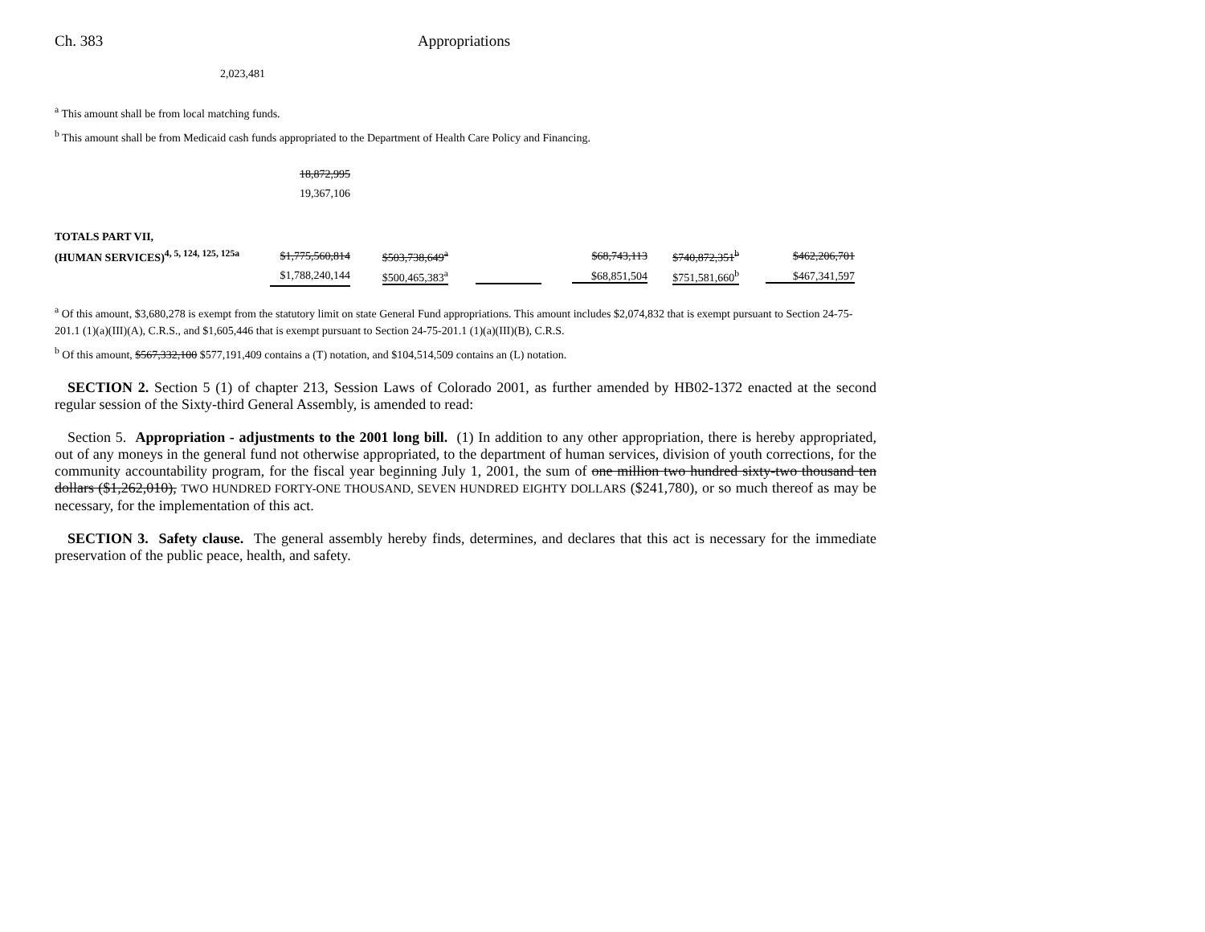Ch. 383 Appropriations
2,023,481
<sup>a</sup> This amount shall be from local matching funds.
<sup>b</sup> This amount shall be from Medicaid cash funds appropriated to the Department of Health Care Policy and Financing.
| | 18,872,995 | | | | | |
| | 19,367,106 | | | | | |
| TOTALS PART VII, | | | | | | |
| (HUMAN SERVICES)<sup>4, 5, 124, 125, 125a</sup> | $1,775,560,814 | $503,738,649<sup>a</sup> | | $68,743,113 | $740,872,351<sup>b</sup> | $462,206,701 |
| | $1,788,240,144 | $500,465,383<sup>a</sup> | | $68,851,504 | $751,581,660<sup>b</sup> | $467,341,597 |
<sup>a</sup> Of this amount, $3,680,278 is exempt from the statutory limit on state General Fund appropriations. This amount includes $2,074,832 that is exempt pursuant to Section 24-75-201.1 (1)(a)(III)(A), C.R.S., and $1,605,446 that is exempt pursuant to Section 24-75-201.1 (1)(a)(III)(B), C.R.S.
<sup>b</sup> Of this amount, $567,332,100 $577,191,409 contains a (T) notation, and $104,514,509 contains an (L) notation.
SECTION 2. Section 5 (1) of chapter 213, Session Laws of Colorado 2001, as further amended by HB02-1372 enacted at the second regular session of the Sixty-third General Assembly, is amended to read:
Section 5. Appropriation - adjustments to the 2001 long bill. (1) In addition to any other appropriation, there is hereby appropriated, out of any moneys in the general fund not otherwise appropriated, to the department of human services, division of youth corrections, for the community accountability program, for the fiscal year beginning July 1, 2001, the sum of one million two hundred sixty-two thousand ten dollars ($1,262,010), TWO HUNDRED FORTY-ONE THOUSAND, SEVEN HUNDRED EIGHTY DOLLARS ($241,780), or so much thereof as may be necessary, for the implementation of this act.
SECTION 3. Safety clause. The general assembly hereby finds, determines, and declares that this act is necessary for the immediate preservation of the public peace, health, and safety.